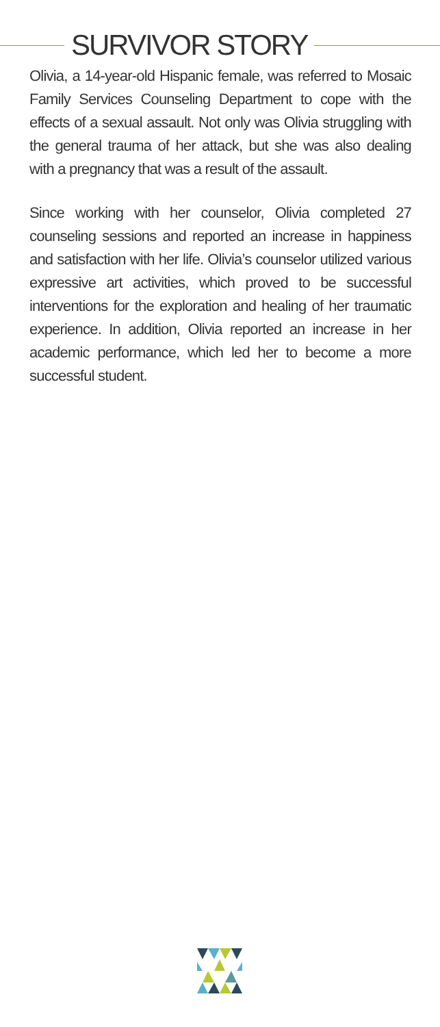SURVIVOR STORY
Olivia, a 14-year-old Hispanic female, was referred to Mosaic Family Services Counseling Department to cope with the effects of a sexual assault. Not only was Olivia struggling with the general trauma of her attack, but she was also dealing with a pregnancy that was a result of the assault.
Since working with her counselor, Olivia completed 27 counseling sessions and reported an increase in happiness and satisfaction with her life. Olivia’s counselor utilized various expressive art activities, which proved to be successful interventions for the exploration and healing of her traumatic experience. In addition, Olivia reported an increase in her academic performance, which led her to become a more successful student.